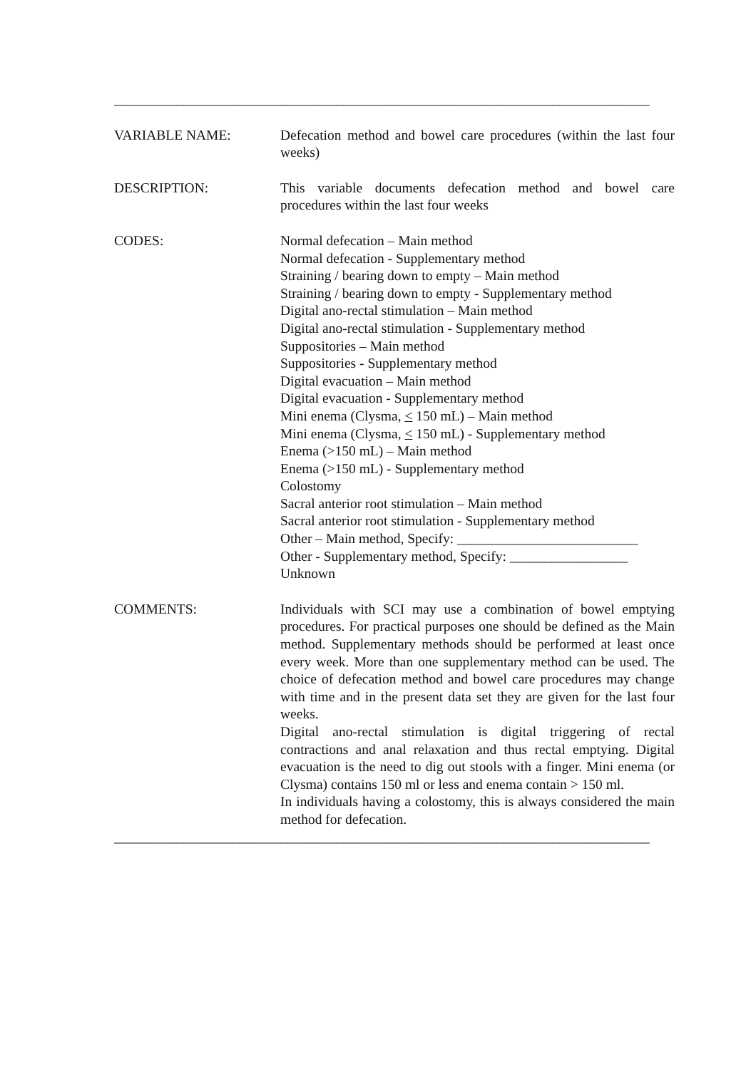_____________________________________________________________________________
VARIABLE NAME: Defecation method and bowel care procedures (within the last four weeks)
DESCRIPTION: This variable documents defecation method and bowel care procedures within the last four weeks
CODES: Normal defecation – Main method
Normal defecation - Supplementary method
Straining / bearing down to empty – Main method
Straining / bearing down to empty - Supplementary method
Digital ano-rectal stimulation – Main method
Digital ano-rectal stimulation - Supplementary method
Suppositories – Main method
Suppositories - Supplementary method
Digital evacuation – Main method
Digital evacuation - Supplementary method
Mini enema (Clysma, < 150 mL) – Main method
Mini enema (Clysma, < 150 mL) - Supplementary method
Enema (>150 mL) – Main method
Enema (>150 mL) - Supplementary method
Colostomy
Sacral anterior root stimulation – Main method
Sacral anterior root stimulation - Supplementary method
Other – Main method, Specify: __________________________
Other - Supplementary method, Specify: _________________
Unknown
COMMENTS: Individuals with SCI may use a combination of bowel emptying procedures. For practical purposes one should be defined as the Main method. Supplementary methods should be performed at least once every week. More than one supplementary method can be used. The choice of defecation method and bowel care procedures may change with time and in the present data set they are given for the last four weeks.
Digital ano-rectal stimulation is digital triggering of rectal contractions and anal relaxation and thus rectal emptying. Digital evacuation is the need to dig out stools with a finger. Mini enema (or Clysma) contains 150 ml or less and enema contain > 150 ml.
In individuals having a colostomy, this is always considered the main method for defecation.
_____________________________________________________________________________